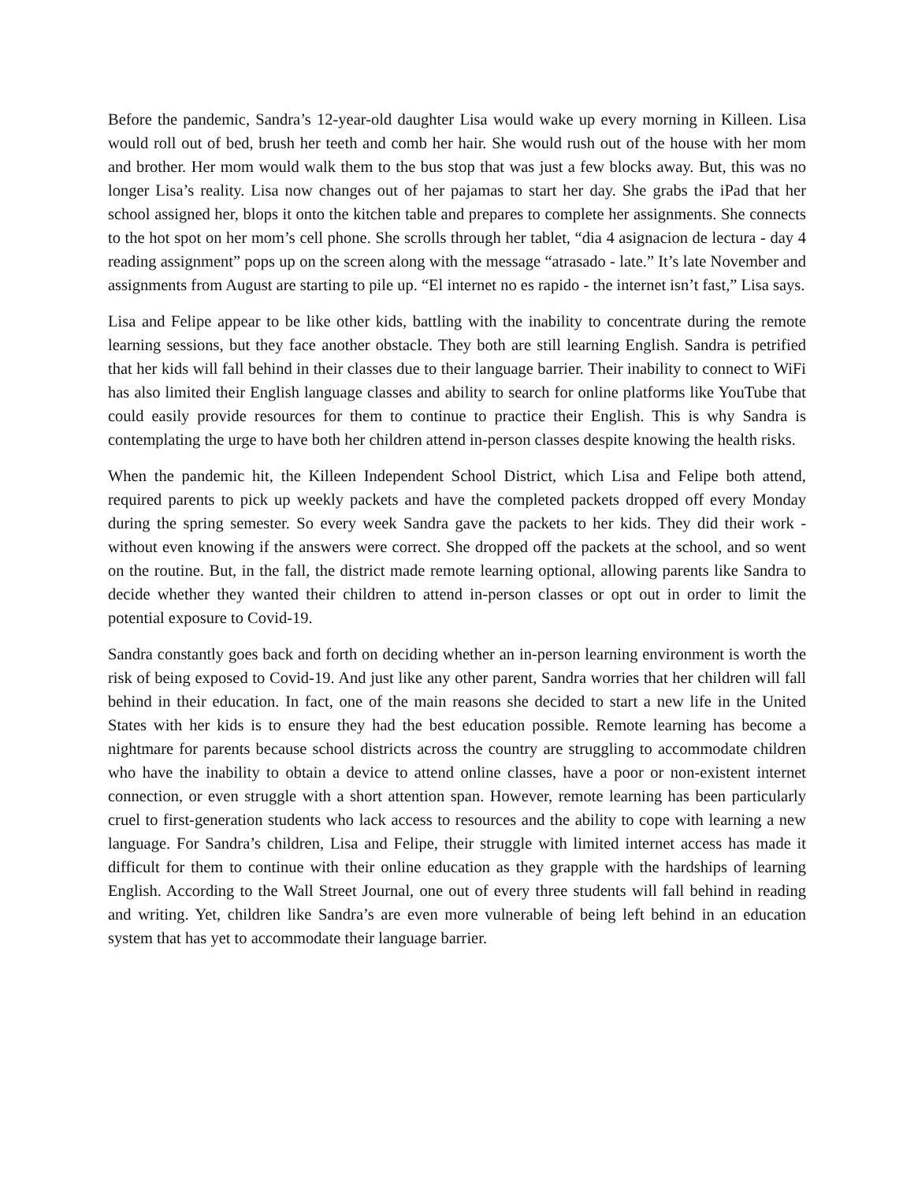Before the pandemic, Sandra’s 12-year-old daughter Lisa would wake up every morning in Killeen. Lisa would roll out of bed, brush her teeth and comb her hair. She would rush out of the house with her mom and brother. Her mom would walk them to the bus stop that was just a few blocks away. But, this was no longer Lisa’s reality. Lisa now changes out of her pajamas to start her day. She grabs the iPad that her school assigned her, blops it onto the kitchen table and prepares to complete her assignments. She connects to the hot spot on her mom’s cell phone. She scrolls through her tablet, “dia 4 asignacion de lectura - day 4 reading assignment” pops up on the screen along with the message “atrasado - late.” It’s late November and assignments from August are starting to pile up. “El internet no es rapido - the internet isn’t fast,” Lisa says.
Lisa and Felipe appear to be like other kids, battling with the inability to concentrate during the remote learning sessions, but they face another obstacle. They both are still learning English. Sandra is petrified that her kids will fall behind in their classes due to their language barrier. Their inability to connect to WiFi has also limited their English language classes and ability to search for online platforms like YouTube that could easily provide resources for them to continue to practice their English. This is why Sandra is contemplating the urge to have both her children attend in-person classes despite knowing the health risks.
When the pandemic hit, the Killeen Independent School District, which Lisa and Felipe both attend, required parents to pick up weekly packets and have the completed packets dropped off every Monday during the spring semester. So every week Sandra gave the packets to her kids. They did their work - without even knowing if the answers were correct. She dropped off the packets at the school, and so went on the routine. But, in the fall, the district made remote learning optional, allowing parents like Sandra to decide whether they wanted their children to attend in-person classes or opt out in order to limit the potential exposure to Covid-19.
Sandra constantly goes back and forth on deciding whether an in-person learning environment is worth the risk of being exposed to Covid-19. And just like any other parent, Sandra worries that her children will fall behind in their education. In fact, one of the main reasons she decided to start a new life in the United States with her kids is to ensure they had the best education possible. Remote learning has become a nightmare for parents because school districts across the country are struggling to accommodate children who have the inability to obtain a device to attend online classes, have a poor or non-existent internet connection, or even struggle with a short attention span. However, remote learning has been particularly cruel to first-generation students who lack access to resources and the ability to cope with learning a new language. For Sandra’s children, Lisa and Felipe, their struggle with limited internet access has made it difficult for them to continue with their online education as they grapple with the hardships of learning English. According to the Wall Street Journal, one out of every three students will fall behind in reading and writing. Yet, children like Sandra’s are even more vulnerable of being left behind in an education system that has yet to accommodate their language barrier.